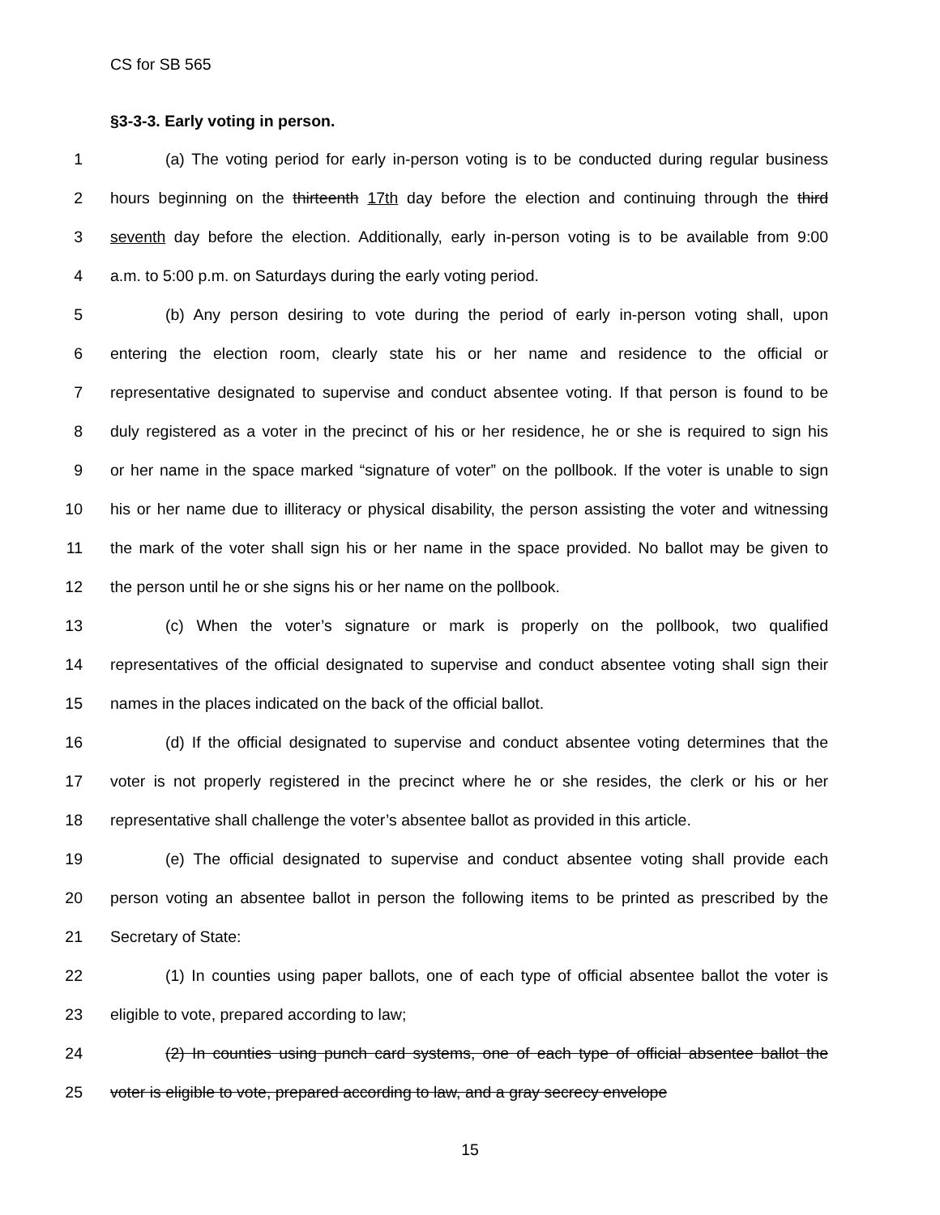CS for SB 565
§3-3-3. Early voting in person.
1 (a) The voting period for early in-person voting is to be conducted during regular business
2 hours beginning on the thirteenth 17th day before the election and continuing through the third
3 seventh day before the election. Additionally, early in-person voting is to be available from 9:00
4 a.m. to 5:00 p.m. on Saturdays during the early voting period.
5 (b) Any person desiring to vote during the period of early in-person voting shall, upon
6 entering the election room, clearly state his or her name and residence to the official or
7 representative designated to supervise and conduct absentee voting. If that person is found to be
8 duly registered as a voter in the precinct of his or her residence, he or she is required to sign his
9 or her name in the space marked “signature of voter” on the pollbook. If the voter is unable to sign
10 his or her name due to illiteracy or physical disability, the person assisting the voter and witnessing
11 the mark of the voter shall sign his or her name in the space provided. No ballot may be given to
12 the person until he or she signs his or her name on the pollbook.
13 (c) When the voter’s signature or mark is properly on the pollbook, two qualified
14 representatives of the official designated to supervise and conduct absentee voting shall sign their
15 names in the places indicated on the back of the official ballot.
16 (d) If the official designated to supervise and conduct absentee voting determines that the
17 voter is not properly registered in the precinct where he or she resides, the clerk or his or her
18 representative shall challenge the voter’s absentee ballot as provided in this article.
19 (e) The official designated to supervise and conduct absentee voting shall provide each
20 person voting an absentee ballot in person the following items to be printed as prescribed by the
21 Secretary of State:
22 (1) In counties using paper ballots, one of each type of official absentee ballot the voter is
23 eligible to vote, prepared according to law;
24 (2) In counties using punch card systems, one of each type of official absentee ballot the
25 voter is eligible to vote, prepared according to law, and a gray secrecy envelope
15